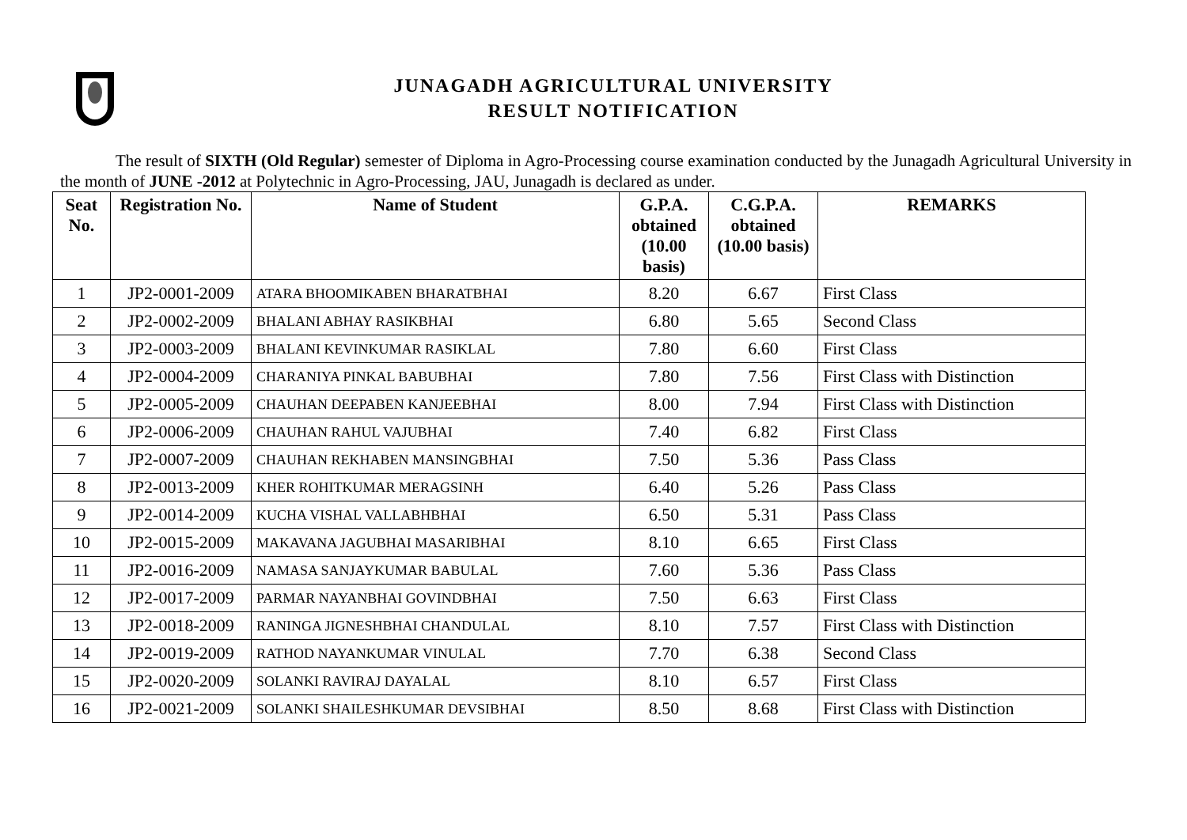JUNAGADH AGRICULTURAL UNIVERSITY
RESULT NOTIFICATION
The result of SIXTH (Old Regular) semester of Diploma in Agro-Processing course examination conducted by the Junagadh Agricultural University in the month of JUNE -2012 at Polytechnic in Agro-Processing, JAU, Junagadh is declared as under.
| Seat No. | Registration No. | Name of Student | G.P.A. obtained (10.00 basis) | C.G.P.A. obtained (10.00 basis) | REMARKS |
| --- | --- | --- | --- | --- | --- |
| 1 | JP2-0001-2009 | ATARA BHOOMIKABEN BHARATBHAI | 8.20 | 6.67 | First Class |
| 2 | JP2-0002-2009 | BHALANI ABHAY RASIKBHAI | 6.80 | 5.65 | Second Class |
| 3 | JP2-0003-2009 | BHALANI KEVINKUMAR RASIKLAL | 7.80 | 6.60 | First Class |
| 4 | JP2-0004-2009 | CHARANIYA PINKAL BABUBHAI | 7.80 | 7.56 | First Class with Distinction |
| 5 | JP2-0005-2009 | CHAUHAN DEEPABEN KANJEEBHAI | 8.00 | 7.94 | First Class with Distinction |
| 6 | JP2-0006-2009 | CHAUHAN RAHUL VAJUBHAI | 7.40 | 6.82 | First Class |
| 7 | JP2-0007-2009 | CHAUHAN REKHABEN MANSINGBHAI | 7.50 | 5.36 | Pass Class |
| 8 | JP2-0013-2009 | KHER ROHITKUMAR MERAGSINH | 6.40 | 5.26 | Pass Class |
| 9 | JP2-0014-2009 | KUCHA VISHAL VALLABHBHAI | 6.50 | 5.31 | Pass Class |
| 10 | JP2-0015-2009 | MAKAVANA JAGUBHAI MASARIBHAI | 8.10 | 6.65 | First Class |
| 11 | JP2-0016-2009 | NAMASA SANJAYKUMAR BABULAL | 7.60 | 5.36 | Pass Class |
| 12 | JP2-0017-2009 | PARMAR NAYANBHAI GOVINDBHAI | 7.50 | 6.63 | First Class |
| 13 | JP2-0018-2009 | RANINGA JIGNESHBHAI CHANDULAL | 8.10 | 7.57 | First Class with Distinction |
| 14 | JP2-0019-2009 | RATHOD NAYANKUMAR VINULAL | 7.70 | 6.38 | Second Class |
| 15 | JP2-0020-2009 | SOLANKI RAVIRAJ DAYALAL | 8.10 | 6.57 | First Class |
| 16 | JP2-0021-2009 | SOLANKI SHAILESHKUMAR DEVSIBHAI | 8.50 | 8.68 | First Class with Distinction |